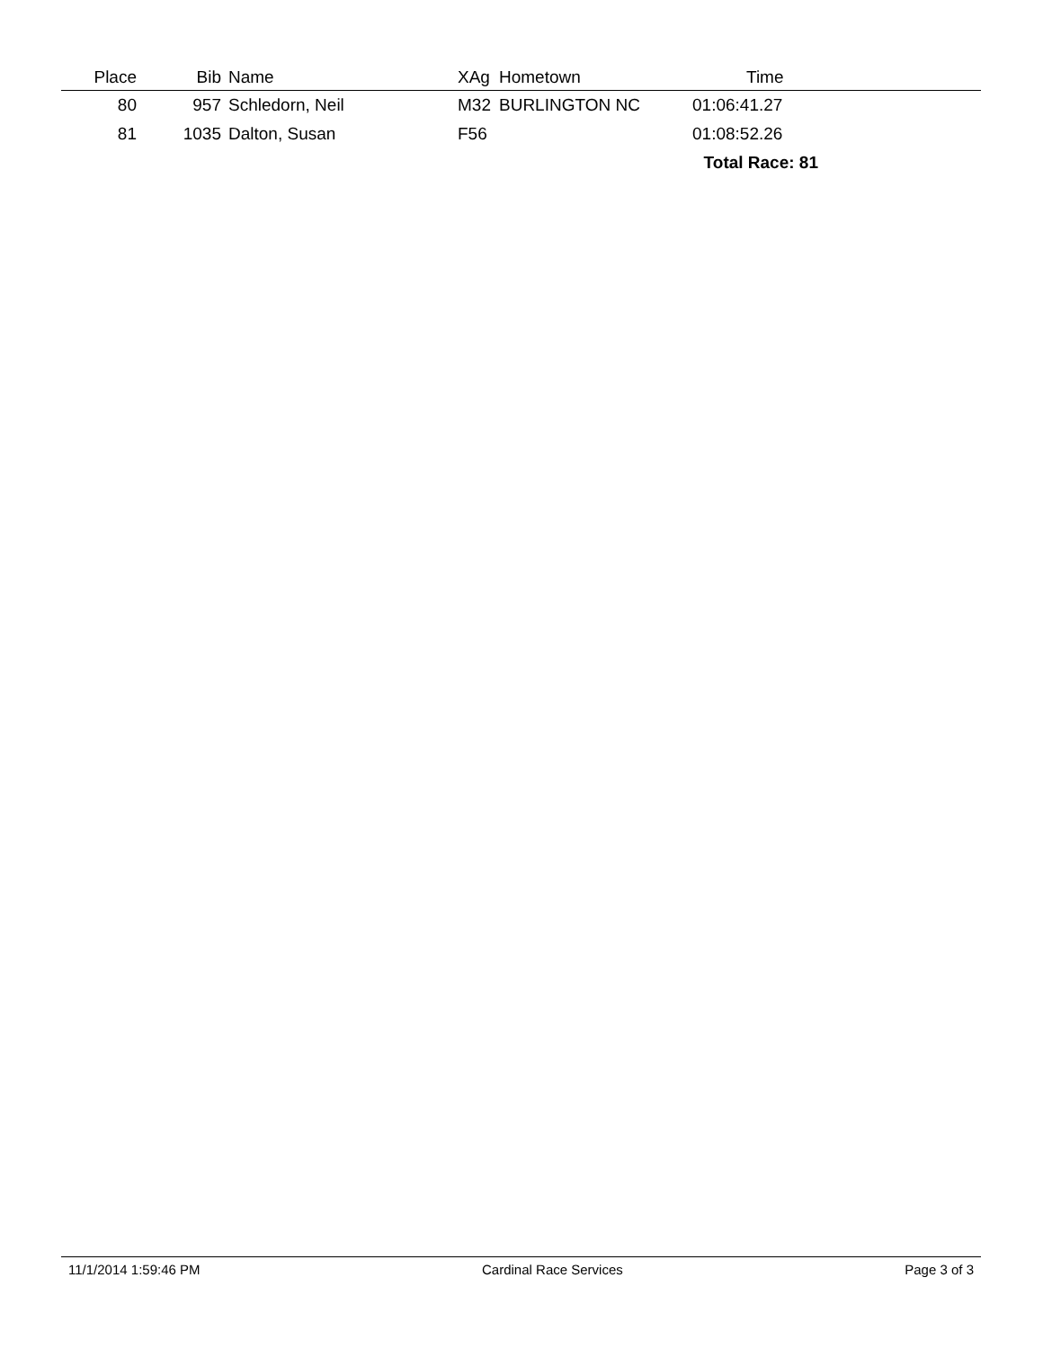| Place | Bib | Name | XAg | Hometown | Time | |
| --- | --- | --- | --- | --- | --- | --- |
| 80 | 957 | Schledorn, Neil | M32 | BURLINGTON NC | 01:06:41.27 | |
| 81 | 1035 | Dalton, Susan | F56 | | 01:08:52.26 | |
| Total Race: 81 | | | | | | |
11/1/2014 1:59:46 PM Cardinal Race Services Page 3 of 3